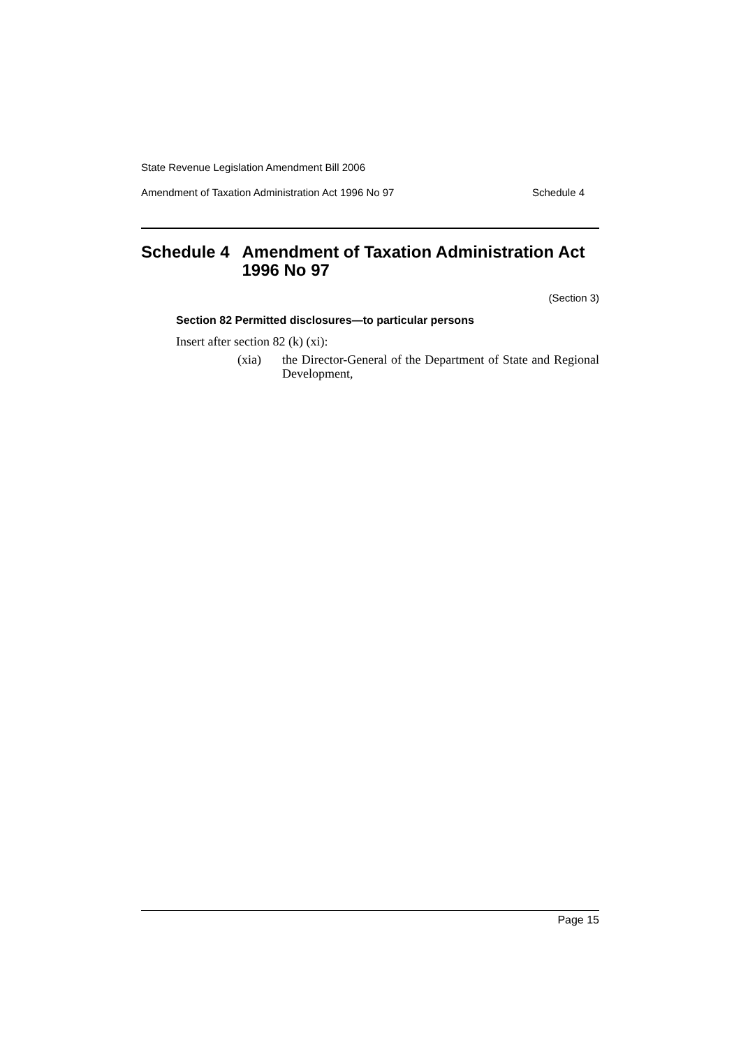State Revenue Legislation Amendment Bill 2006
Amendment of Taxation Administration Act 1996 No 97 Schedule 4
Schedule 4 Amendment of Taxation Administration Act 1996 No 97
(Section 3)
Section 82 Permitted disclosures—to particular persons
Insert after section 82 (k) (xi):
(xia) the Director-General of the Department of State and Regional Development,
Page 15